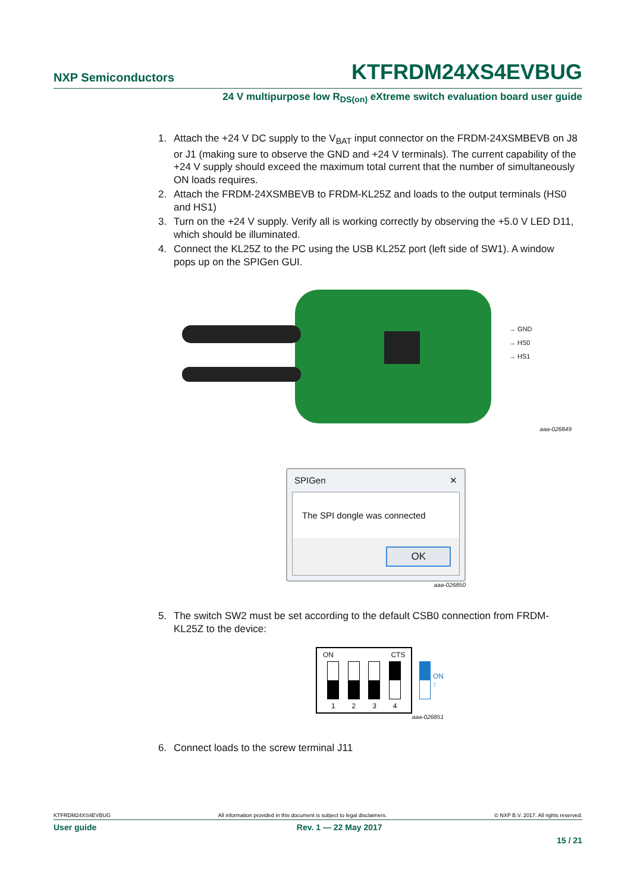NXP Semiconductors KTFRDM24XS4EVBUG
24 V multipurpose low R<sub>DS(on)</sub> eXtreme switch evaluation board user guide
1. Attach the +24 V DC supply to the V<sub>BAT</sub> input connector on the FRDM-24XSMBEVB on J8 or J1 (making sure to observe the GND and +24 V terminals). The current capability of the +24 V supply should exceed the maximum total current that the number of simultaneously ON loads requires.
2. Attach the FRDM-24XSMBEVB to FRDM-KL25Z and loads to the output terminals (HS0 and HS1)
3. Turn on the +24 V supply. Verify all is working correctly by observing the +5.0 V LED D11, which should be illuminated.
4. Connect the KL25Z to the PC using the USB KL25Z port (left side of SW1). A window pops up on the SPIGen GUI.
→ GND
→ HS0
→ HS1
aaa-026849
SPIGen ✕
The SPI dongle was connected
OK
aaa-026850
5. The switch SW2 must be set according to the default CSB0 connection from FRDM-KL25Z to the device:
ON CTS
1234
ON
↑
aaa-026851
6. Connect loads to the screw terminal J11
KTFRDM24XS4EVBUG All information provided in this document is subject to legal disclaimers. © NXP B.V. 2017. All rights reserved.
User guide Rev. 1 — 22 May 2017
15 / 21